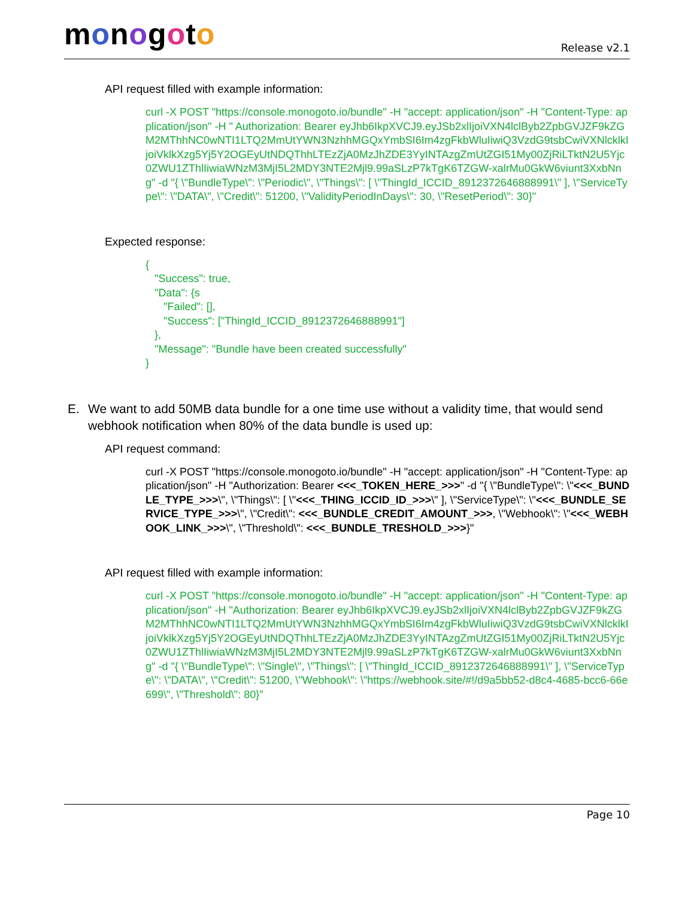monogoto
Release v2.1
API request filled with example information:
curl -X POST "https://console.monogoto.io/bundle" -H "accept: application/json" -H "Content-Type: application/json" -H " Authorization: Bearer eyJhb6IkpXVCJ9.eyJSb2xlIjoiVXN4lclByb2ZpbGVJZF9kZGM2MThhNC0wNTI1LTQ2MmUtYWN3NzhhMGQxYmbSI6Im4zgFkbWluIiwiQ3VzdG9tsbCwiVXNlcklkIjoiVklkXzg5Yj5Y2OGEyUtNDQThhLTEzZjA0MzJhZDE3YyINTAzgZmUtZGI51My00ZjRiLTktN2U5Yjc0ZWU1ZThlIiwiaWNzM3MjI5L2MDY3NTE2Mjl9.99aSLzP7kTgK6TZGW-xalrMu0GkW6viunt3XxbNng" -d "{ \"BundleType\": \"Periodic\", \"Things\": [ \"ThingId_ICCID_8912372646888991\" ], \"ServiceType\": \"DATA\", \"Credit\": 51200, \"ValidityPeriodInDays\": 30, \"ResetPeriod\": 30}"
Expected response:
{
"Success": true,
"Data": {s
"Failed": [],
"Success": ["ThingId_ICCID_8912372646888991"]
},
"Message": "Bundle have been created successfully"
}
E. We want to add 50MB data bundle for a one time use without a validity time, that would send webhook notification when 80% of the data bundle is used up:
API request command:
curl -X POST "https://console.monogoto.io/bundle" -H "accept: application/json" -H "Content-Type: application/json" -H "Authorization: Bearer <<<_TOKEN_HERE_>>>" -d "{ \"BundleType\": \"<<<_BUNDLE_TYPE_>>>\", \"Things\": [ \"<<<_THING_ICCID_ID_>>>\" ], \"ServiceType\": \"<<<_BUNDLE_SERVICE_TYPE_>>>\", \"Credit\": <<<_BUNDLE_CREDIT_AMOUNT_>>>, \"Webhook\": \"<<<_WEBHOOK_LINK_>>>\", \"Threshold\": <<<_BUNDLE_TRESHOLD_>>>}"
API request filled with example information:
curl -X POST "https://console.monogoto.io/bundle" -H "accept: application/json" -H "Content-Type: application/json" -H "Authorization: Bearer eyJhb6IkpXVCJ9.eyJSb2xlIjoiVXN4lclByb2ZpbGVJZF9kZGM2MThhNC0wNTI1LTQ2MmUtYWN3NzhhMGQxYmbSI6Im4zgFkbWluIiwiQ3VzdG9tsbCwiVXNlcklkIjoiVklkXzg5Yj5Y2OGEyUtNDQThhLTEzZjA0MzJhZDE3YyINTAzgZmUtZGI51My00ZjRiLTktN2U5Yjc0ZWU1ZThlIiwiaWNzM3MjI5L2MDY3NTE2Mjl9.99aSLzP7kTgK6TZGW-xalrMu0GkW6viunt3XxbNng" -d "{ \"BundleType\": \"Single\", \"Things\": [ \"ThingId_ICCID_8912372646888991\" ], \"ServiceType\": \"DATA\", \"Credit\": 51200, \"Webhook\": \"https://webhook.site/#!/d9a5bb52-d8c4-4685-bcc6-66e699\", \"Threshold\": 80}"
Page 10